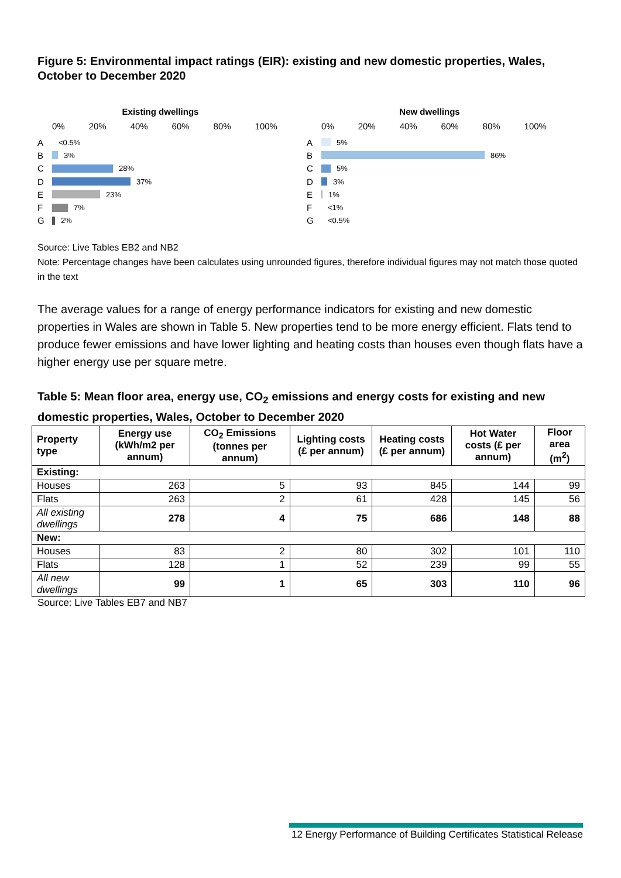Figure 5: Environmental impact ratings (EIR): existing and new domestic properties, Wales, October to December 2020
Existing dwellings
0% 20% 40% 60% 80% 100%
A <0.5%
B 3%
C 28%
D 37%
E 23%
F 7%
G 2%
New dwellings
0% 20% 40% 60% 80% 100%
A 5%
B 86%
C 5%
D 3%
E 1%
F <1%
G <0.5%
Source: Live Tables EB2 and NB2
Note: Percentage changes have been calculates using unrounded figures, therefore individual figures may not match those quoted in the text
The average values for a range of energy performance indicators for existing and new domestic properties in Wales are shown in Table 5. New properties tend to be more energy efficient. Flats tend to produce fewer emissions and have lower lighting and heating costs than houses even though flats have a higher energy use per square metre.
Table 5: Mean floor area, energy use, CO<sub>2</sub> emissions and energy costs for existing and new domestic properties, Wales, October to December 2020
| Property type | Energy use (kWh/m2 per annum) | CO<sub>2</sub> Emissions (tonnes per annum) | Lighting costs (£ per annum) | Heating costs (£ per annum) | Hot Water costs (£ per annum) | Floor area (m<sup>2</sup>) |
| --- | --- | --- | --- | --- | --- | --- |
| Existing: | | | | | | |
| Houses | 263 | 5 | 93 | 845 | 144 | 99 |
| Flats | 263 | 2 | 61 | 428 | 145 | 56 |
| All existing dwellings | 278 | 4 | 75 | 686 | 148 | 88 |
| New: | | | | | | |
| Houses | 83 | 2 | 80 | 302 | 101 | 110 |
| Flats | 128 | 1 | 52 | 239 | 99 | 55 |
| All new dwellings | 99 | 1 | 65 | 303 | 110 | 96 |
Source: Live Tables EB7 and NB7
12 Energy Performance of Building Certificates Statistical Release